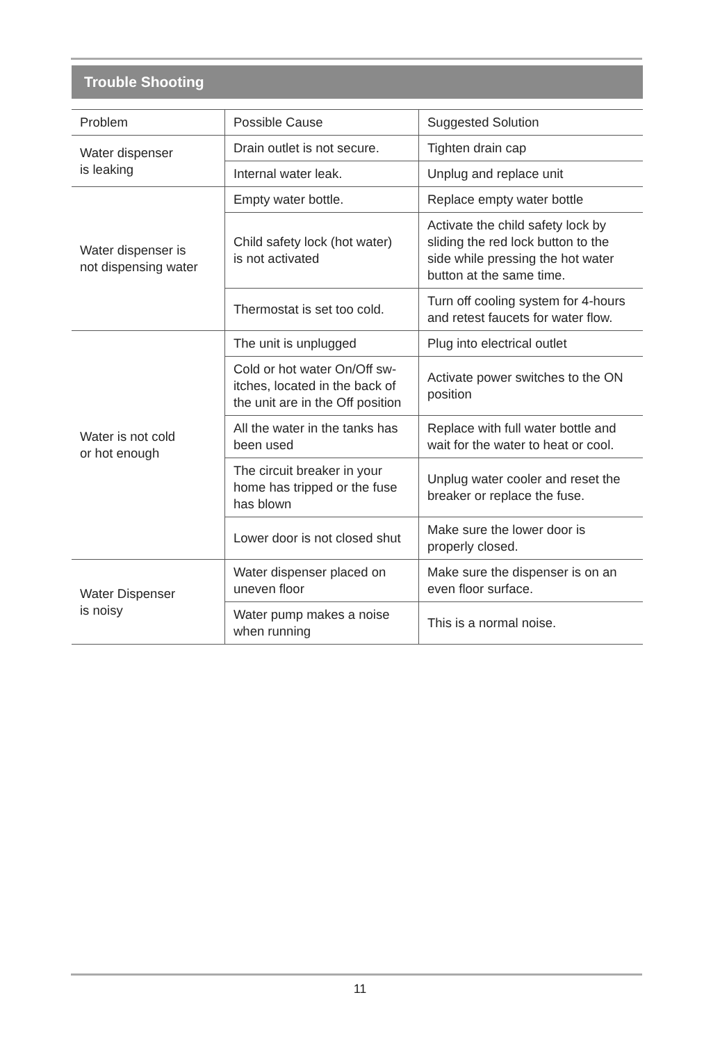Trouble Shooting
| Problem | Possible Cause | Suggested Solution |
| Water dispenser is leaking | Drain outlet is not secure. | Tighten drain cap |
| | Internal water leak. | Unplug and replace unit |
| Water dispenser is not dispensing water | Empty water bottle. | Replace empty water bottle |
| | Child safety lock (hot water) is not activated | Activate the child safety lock by sliding the red lock button to the side while pressing the hot water button at the same time. |
| | Thermostat is set too cold. | Turn off cooling system for 4-hours and retest faucets for water flow. |
| Water is not cold or hot enough | The unit is unplugged | Plug into electrical outlet |
| | Cold or hot water On/Off sw-itches, located in the back of the unit are in the Off position | Activate power switches to the ON position |
| | All the water in the tanks has been used | Replace with full water bottle and wait for the water to heat or cool. |
| | The circuit breaker in your home has tripped or the fuse has blown | Unplug water cooler and reset the breaker or replace the fuse. |
| | Lower door is not closed shut | Make sure the lower door is properly closed. |
| Water Dispenser is noisy | Water dispenser placed on uneven floor | Make sure the dispenser is on an even floor surface. |
| | Water pump makes a noise when running | This is a normal noise. |
11